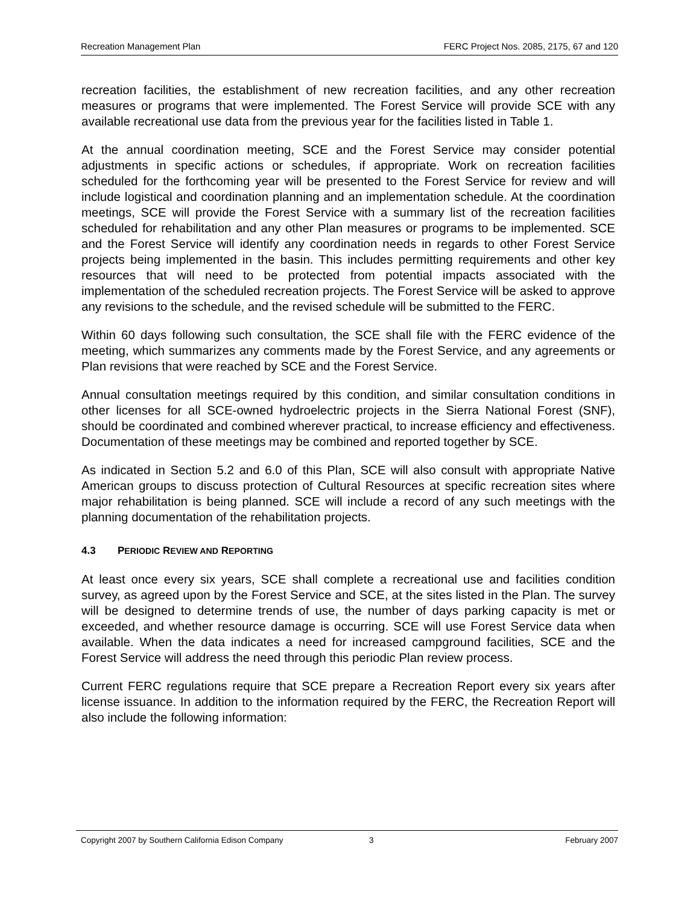Recreation Management Plan FERC Project Nos. 2085, 2175, 67 and 120
recreation facilities, the establishment of new recreation facilities, and any other recreation measures or programs that were implemented. The Forest Service will provide SCE with any available recreational use data from the previous year for the facilities listed in Table 1.
At the annual coordination meeting, SCE and the Forest Service may consider potential adjustments in specific actions or schedules, if appropriate. Work on recreation facilities scheduled for the forthcoming year will be presented to the Forest Service for review and will include logistical and coordination planning and an implementation schedule. At the coordination meetings, SCE will provide the Forest Service with a summary list of the recreation facilities scheduled for rehabilitation and any other Plan measures or programs to be implemented. SCE and the Forest Service will identify any coordination needs in regards to other Forest Service projects being implemented in the basin. This includes permitting requirements and other key resources that will need to be protected from potential impacts associated with the implementation of the scheduled recreation projects. The Forest Service will be asked to approve any revisions to the schedule, and the revised schedule will be submitted to the FERC.
Within 60 days following such consultation, the SCE shall file with the FERC evidence of the meeting, which summarizes any comments made by the Forest Service, and any agreements or Plan revisions that were reached by SCE and the Forest Service.
Annual consultation meetings required by this condition, and similar consultation conditions in other licenses for all SCE-owned hydroelectric projects in the Sierra National Forest (SNF), should be coordinated and combined wherever practical, to increase efficiency and effectiveness. Documentation of these meetings may be combined and reported together by SCE.
As indicated in Section 5.2 and 6.0 of this Plan, SCE will also consult with appropriate Native American groups to discuss protection of Cultural Resources at specific recreation sites where major rehabilitation is being planned. SCE will include a record of any such meetings with the planning documentation of the rehabilitation projects.
4.3 PERIODIC REVIEW AND REPORTING
At least once every six years, SCE shall complete a recreational use and facilities condition survey, as agreed upon by the Forest Service and SCE, at the sites listed in the Plan. The survey will be designed to determine trends of use, the number of days parking capacity is met or exceeded, and whether resource damage is occurring. SCE will use Forest Service data when available. When the data indicates a need for increased campground facilities, SCE and the Forest Service will address the need through this periodic Plan review process.
Current FERC regulations require that SCE prepare a Recreation Report every six years after license issuance. In addition to the information required by the FERC, the Recreation Report will also include the following information:
Copyright 2007 by Southern California Edison Company 3 February 2007